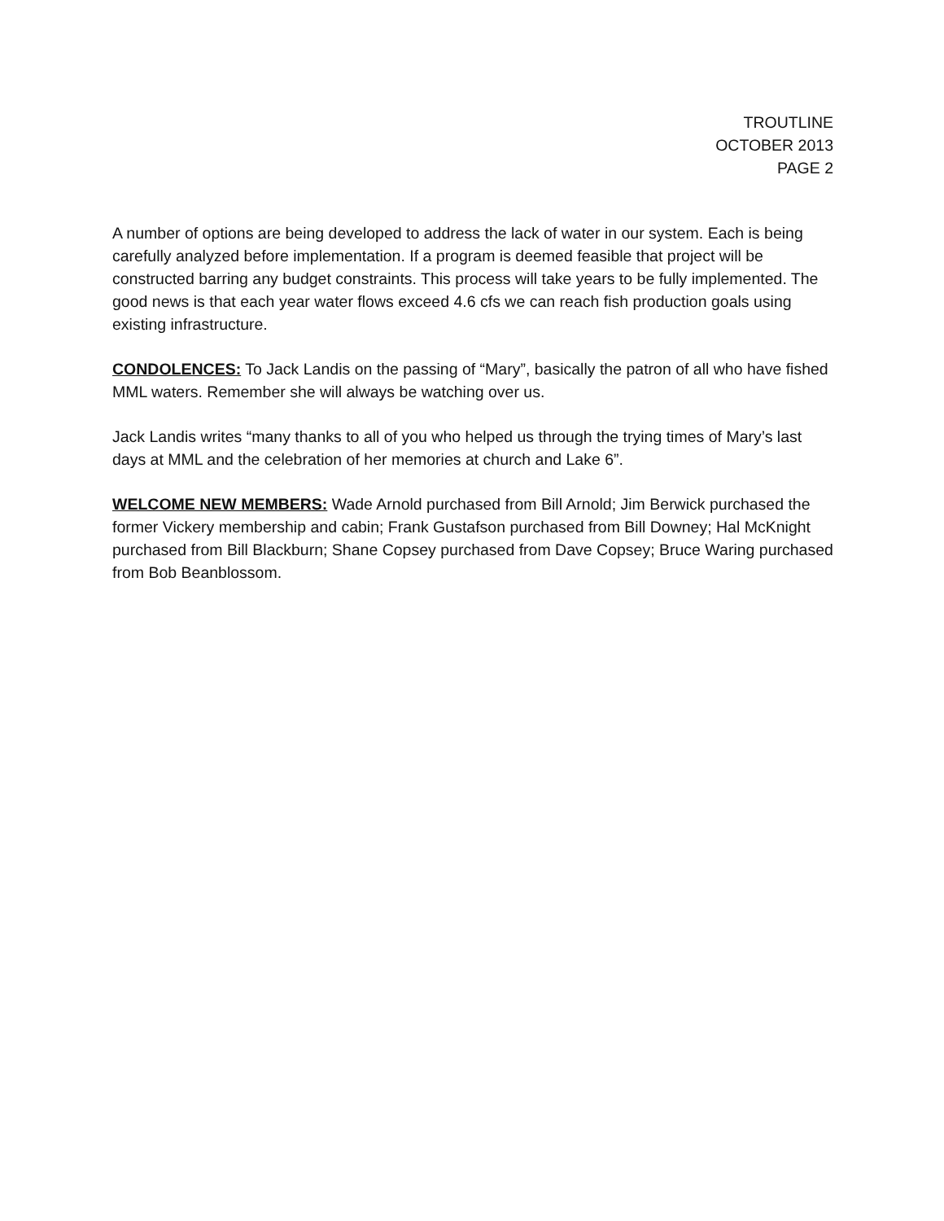TROUTLINE
OCTOBER 2013
PAGE 2
A number of options are being developed to address the lack of water in our system. Each is being carefully analyzed before implementation. If a program is deemed feasible that project will be constructed barring any budget constraints. This process will take years to be fully implemented. The good news is that each year water flows exceed 4.6 cfs we can reach fish production goals using existing infrastructure.
CONDOLENCES: To Jack Landis on the passing of “Mary”, basically the patron of all who have fished MML waters. Remember she will always be watching over us.
Jack Landis writes “many thanks to all of you who helped us through the trying times of Mary’s last days at MML and the celebration of her memories at church and Lake 6”.
WELCOME NEW MEMBERS: Wade Arnold purchased from Bill Arnold; Jim Berwick purchased the former Vickery membership and cabin; Frank Gustafson purchased from Bill Downey; Hal McKnight purchased from Bill Blackburn; Shane Copsey purchased from Dave Copsey; Bruce Waring purchased from Bob Beanblossom.